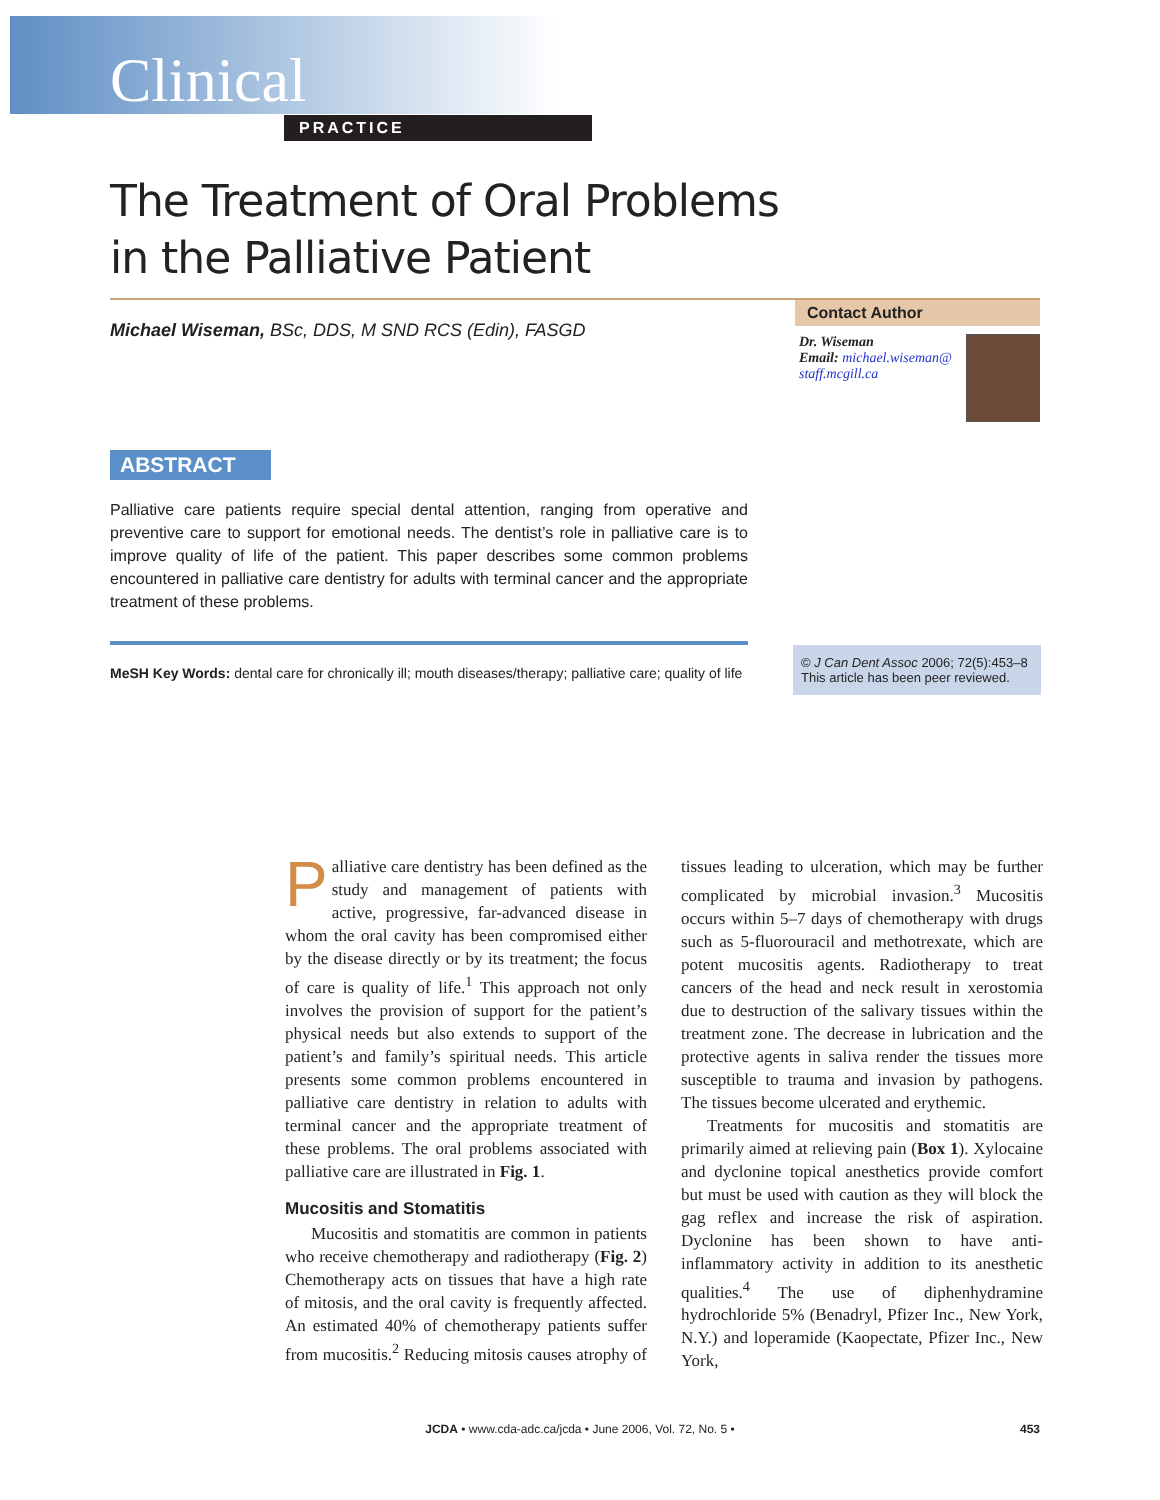Clinical
PRACTICE
The Treatment of Oral Problems
in the Palliative Patient
Michael Wiseman, BSc, DDS, M SND RCS (Edin), FASGD
Contact Author
Dr. Wiseman
Email: michael.wiseman@
staff.mcgill.ca
ABSTRACT
Palliative care patients require special dental attention, ranging from operative and preventive care to support for emotional needs. The dentist’s role in palliative care is to improve quality of life of the patient. This paper describes some common problems encountered in palliative care dentistry for adults with terminal cancer and the appropriate treatment of these problems.
MeSH Key Words: dental care for chronically ill; mouth diseases/therapy; palliative care; quality of life
© J Can Dent Assoc 2006; 72(5):453–8
This article has been peer reviewed.
Palliative care dentistry has been defined as the study and management of patients with active, progressive, far-advanced disease in whom the oral cavity has been compromised either by the disease directly or by its treatment; the focus of care is quality of life.<sup>1</sup> This approach not only involves the provision of support for the patient’s physical needs but also extends to support of the patient’s and family’s spiritual needs. This article presents some common problems encountered in palliative care dentistry in relation to adults with terminal cancer and the appropriate treatment of these problems. The oral problems associated with palliative care are illustrated in Fig. 1.
Mucositis and Stomatitis
Mucositis and stomatitis are common in patients who receive chemotherapy and radiotherapy (Fig. 2) Chemotherapy acts on tissues that have a high rate of mitosis, and the oral cavity is frequently affected. An estimated 40% of chemotherapy patients suffer from mucositis.<sup>2</sup> Reducing mitosis causes atrophy of tissues leading to ulceration, which may be further complicated by microbial invasion.<sup>3</sup> Mucositis occurs within 5–7 days of chemotherapy with drugs such as 5-fluorouracil and methotrexate, which are potent mucositis agents. Radiotherapy to treat cancers of the head and neck result in xerostomia due to destruction of the salivary tissues within the treatment zone. The decrease in lubrication and the protective agents in saliva render the tissues more susceptible to trauma and invasion by pathogens. The tissues become ulcerated and erythemic.
Treatments for mucositis and stomatitis are primarily aimed at relieving pain (Box 1). Xylocaine and dyclonine topical anesthetics provide comfort but must be used with caution as they will block the gag reflex and increase the risk of aspiration. Dyclonine has been shown to have anti-inflammatory activity in addition to its anesthetic qualities.<sup>4</sup> The use of diphenhydramine hydrochloride 5% (Benadryl, Pfizer Inc., New York, N.Y.) and loperamide (Kaopectate, Pfizer Inc., New York,
JCDA • www.cda-adc.ca/jcda • June 2006, Vol. 72, No. 5 •
453